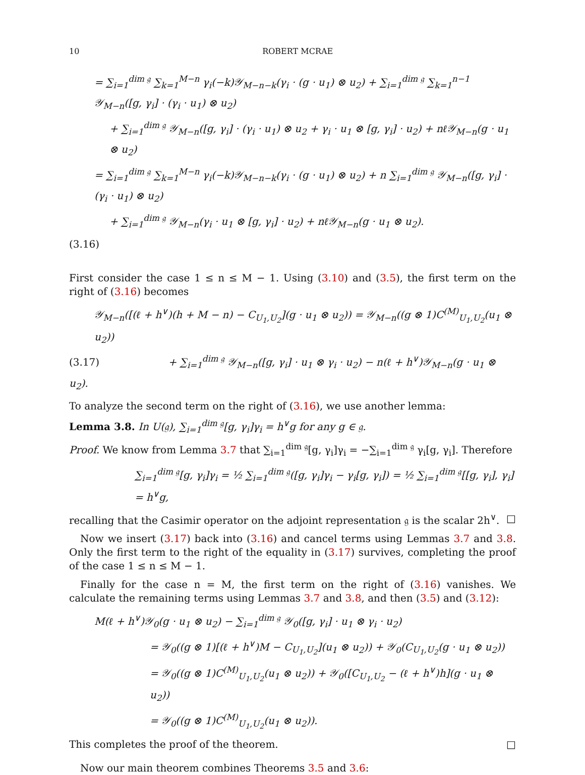10 ROBERT MCRAE
= ∑<sub>i=1</sub><sup>dim 𝔤</sup> ∑<sub>k=1</sub><sup>M−n</sup> γ<sub>i</sub>(−k)𝒴<sub>M−n−k</sub>(γ<sub>i</sub> · (g · u<sub>1</sub>) ⊗ u<sub>2</sub>) + ∑<sub>i=1</sub><sup>dim 𝔤</sup> ∑<sub>k=1</sub><sup>n−1</sup> 𝒴<sub>M−n</sub>([g, γ<sub>i</sub>] · (γ<sub>i</sub> · u<sub>1</sub>) ⊗ u<sub>2</sub>)
+ ∑<sub>i=1</sub><sup>dim 𝔤</sup> 𝒴<sub>M−n</sub>([g, γ<sub>i</sub>] · (γ<sub>i</sub> · u<sub>1</sub>) ⊗ u<sub>2</sub> + γ<sub>i</sub> · u<sub>1</sub> ⊗ [g, γ<sub>i</sub>] · u<sub>2</sub>) + nℓ𝒴<sub>M−n</sub>(g · u<sub>1</sub> ⊗ u<sub>2</sub>)
= ∑<sub>i=1</sub><sup>dim 𝔤</sup> ∑<sub>k=1</sub><sup>M−n</sup> γ<sub>i</sub>(−k)𝒴<sub>M−n−k</sub>(γ<sub>i</sub> · (g · u<sub>1</sub>) ⊗ u<sub>2</sub>) + n ∑<sub>i=1</sub><sup>dim 𝔤</sup> 𝒴<sub>M−n</sub>([g, γ<sub>i</sub>] · (γ<sub>i</sub> · u<sub>1</sub>) ⊗ u<sub>2</sub>)
+ ∑<sub>i=1</sub><sup>dim 𝔤</sup> 𝒴<sub>M−n</sub>(γ<sub>i</sub> · u<sub>1</sub> ⊗ [g, γ<sub>i</sub>] · u<sub>2</sub>) + nℓ𝒴<sub>M−n</sub>(g · u<sub>1</sub> ⊗ u<sub>2</sub>).
(3.16)
First consider the case 1 ≤ n ≤ M − 1. Using (3.10) and (3.5), the first term on the right of (3.16) becomes
𝒴<sub>M−n</sub>([(ℓ + h<sup>∨</sup>)(h + M − n) − C<sub>U<sub>1</sub>,U<sub>2</sub></sub>](g · u<sub>1</sub> ⊗ u<sub>2</sub>)) = 𝒴<sub>M−n</sub>((g ⊗ 1)C<sup>(M)</sup><sub>U<sub>1</sub>,U<sub>2</sub></sub>(u<sub>1</sub> ⊗ u<sub>2</sub>))
(3.17) + ∑<sub>i=1</sub><sup>dim 𝔤</sup> 𝒴<sub>M−n</sub>([g, γ<sub>i</sub>] · u<sub>1</sub> ⊗ γ<sub>i</sub> · u<sub>2</sub>) − n(ℓ + h<sup>∨</sup>)𝒴<sub>M−n</sub>(g · u<sub>1</sub> ⊗ u<sub>2</sub>).
To analyze the second term on the right of (3.16), we use another lemma:
Lemma 3.8. In U(𝔤), ∑<sub>i=1</sub><sup>dim 𝔤</sup>[g, γ<sub>i</sub>]γ<sub>i</sub> = h<sup>∨</sup>g for any g ∈ 𝔤.
Proof. We know from Lemma 3.7 that ∑<sub>i=1</sub><sup>dim 𝔤</sup>[g, γ<sub>i</sub>]γ<sub>i</sub> = −∑<sub>i=1</sub><sup>dim 𝔤</sup> γ<sub>i</sub>[g, γ<sub>i</sub>]. Therefore
∑<sub>i=1</sub><sup>dim 𝔤</sup>[g, γ<sub>i</sub>]γ<sub>i</sub> = ½ ∑<sub>i=1</sub><sup>dim 𝔤</sup>([g, γ<sub>i</sub>]γ<sub>i</sub> − γ<sub>i</sub>[g, γ<sub>i</sub>]) = ½ ∑<sub>i=1</sub><sup>dim 𝔤</sup>[[g, γ<sub>i</sub>], γ<sub>i</sub>] = h<sup>∨</sup>g,
recalling that the Casimir operator on the adjoint representation 𝔤 is the scalar 2h<sup>∨</sup>. □
Now we insert (3.17) back into (3.16) and cancel terms using Lemmas 3.7 and 3.8. Only the first term to the right of the equality in (3.17) survives, completing the proof of the case 1 ≤ n ≤ M − 1.
Finally for the case n = M, the first term on the right of (3.16) vanishes. We calculate the remaining terms using Lemmas 3.7 and 3.8, and then (3.5) and (3.12):
M(ℓ + h<sup>∨</sup>)𝒴<sub>0</sub>(g · u<sub>1</sub> ⊗ u<sub>2</sub>) − ∑<sub>i=1</sub><sup>dim 𝔤</sup> 𝒴<sub>0</sub>([g, γ<sub>i</sub>] · u<sub>1</sub> ⊗ γ<sub>i</sub> · u<sub>2</sub>)
= 𝒴<sub>0</sub>((g ⊗ 1)[(ℓ + h<sup>∨</sup>)M − C<sub>U<sub>1</sub>,U<sub>2</sub></sub>](u<sub>1</sub> ⊗ u<sub>2</sub>)) + 𝒴<sub>0</sub>(C<sub>U<sub>1</sub>,U<sub>2</sub></sub>(g · u<sub>1</sub> ⊗ u<sub>2</sub>))
= 𝒴<sub>0</sub>((g ⊗ 1)C<sup>(M)</sup><sub>U<sub>1</sub>,U<sub>2</sub></sub>(u<sub>1</sub> ⊗ u<sub>2</sub>)) + 𝒴<sub>0</sub>([C<sub>U<sub>1</sub>,U<sub>2</sub></sub> − (ℓ + h<sup>∨</sup>)h](g · u<sub>1</sub> ⊗ u<sub>2</sub>))
= 𝒴<sub>0</sub>((g ⊗ 1)C<sup>(M)</sup><sub>U<sub>1</sub>,U<sub>2</sub></sub>(u<sub>1</sub> ⊗ u<sub>2</sub>)).
This completes the proof of the theorem. □
Now our main theorem combines Theorems 3.5 and 3.6: